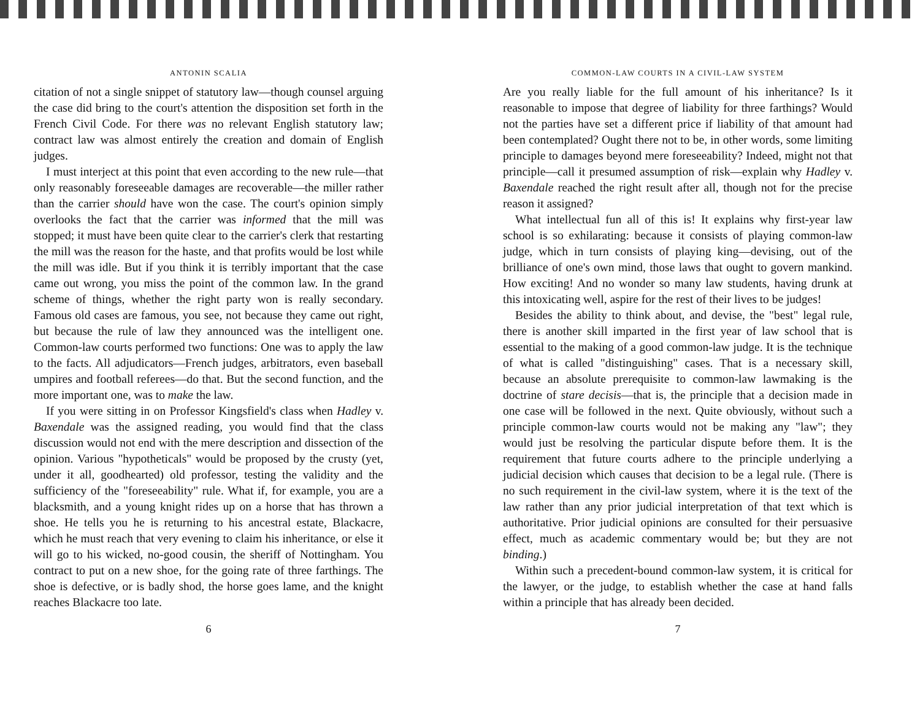ANTONIN SCALIA
citation of not a single snippet of statutory law—though counsel arguing the case did bring to the court's attention the disposition set forth in the French Civil Code. For there was no relevant English statutory law; contract law was almost entirely the creation and domain of English judges.
I must interject at this point that even according to the new rule—that only reasonably foreseeable damages are recoverable—the miller rather than the carrier should have won the case. The court's opinion simply overlooks the fact that the carrier was informed that the mill was stopped; it must have been quite clear to the carrier's clerk that restarting the mill was the reason for the haste, and that profits would be lost while the mill was idle. But if you think it is terribly important that the case came out wrong, you miss the point of the common law. In the grand scheme of things, whether the right party won is really secondary. Famous old cases are famous, you see, not because they came out right, but because the rule of law they announced was the intelligent one. Common-law courts performed two functions: One was to apply the law to the facts. All adjudicators—French judges, arbitrators, even baseball umpires and football referees—do that. But the second function, and the more important one, was to make the law.
If you were sitting in on Professor Kingsfield's class when Hadley v. Baxendale was the assigned reading, you would find that the class discussion would not end with the mere description and dissection of the opinion. Various "hypotheticals" would be proposed by the crusty (yet, under it all, goodhearted) old professor, testing the validity and the sufficiency of the "foreseeability" rule. What if, for example, you are a blacksmith, and a young knight rides up on a horse that has thrown a shoe. He tells you he is returning to his ancestral estate, Blackacre, which he must reach that very evening to claim his inheritance, or else it will go to his wicked, no-good cousin, the sheriff of Nottingham. You contract to put on a new shoe, for the going rate of three farthings. The shoe is defective, or is badly shod, the horse goes lame, and the knight reaches Blackacre too late.
6
COMMON-LAW COURTS IN A CIVIL-LAW SYSTEM
Are you really liable for the full amount of his inheritance? Is it reasonable to impose that degree of liability for three farthings? Would not the parties have set a different price if liability of that amount had been contemplated? Ought there not to be, in other words, some limiting principle to damages beyond mere foreseeability? Indeed, might not that principle—call it presumed assumption of risk—explain why Hadley v. Baxendale reached the right result after all, though not for the precise reason it assigned?
What intellectual fun all of this is! It explains why first-year law school is so exhilarating: because it consists of playing common-law judge, which in turn consists of playing king—devising, out of the brilliance of one's own mind, those laws that ought to govern mankind. How exciting! And no wonder so many law students, having drunk at this intoxicating well, aspire for the rest of their lives to be judges!
Besides the ability to think about, and devise, the "best" legal rule, there is another skill imparted in the first year of law school that is essential to the making of a good common-law judge. It is the technique of what is called "distinguishing" cases. That is a necessary skill, because an absolute prerequisite to common-law lawmaking is the doctrine of stare decisis—that is, the principle that a decision made in one case will be followed in the next. Quite obviously, without such a principle common-law courts would not be making any "law"; they would just be resolving the particular dispute before them. It is the requirement that future courts adhere to the principle underlying a judicial decision which causes that decision to be a legal rule. (There is no such requirement in the civil-law system, where it is the text of the law rather than any prior judicial interpretation of that text which is authoritative. Prior judicial opinions are consulted for their persuasive effect, much as academic commentary would be; but they are not binding.)
Within such a precedent-bound common-law system, it is critical for the lawyer, or the judge, to establish whether the case at hand falls within a principle that has already been decided.
7